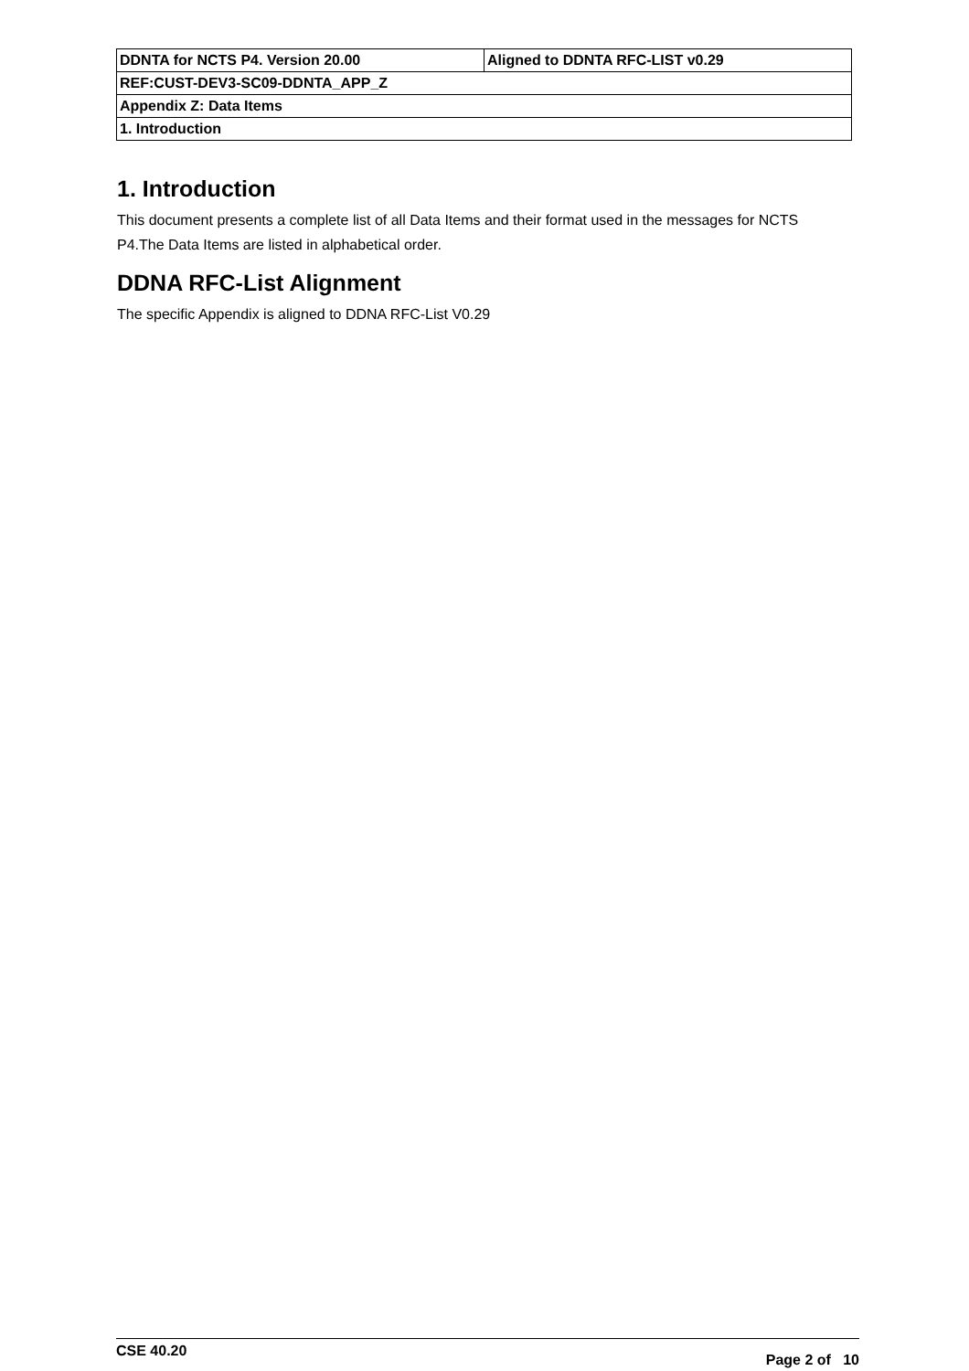| DDNTA for NCTS P4. Version 20.00 | Aligned to DDNTA RFC-LIST v0.29 |
| REF:CUST-DEV3-SC09-DDNTA_APP_Z | |
| Appendix Z: Data Items | |
| 1. Introduction | |
1. Introduction
This document presents a complete list of all Data Items and their format used in the messages for NCTS P4.The Data Items are listed in alphabetical order.
DDNA RFC-List Alignment
The specific Appendix is aligned to DDNA RFC-List V0.29
CSE 40.20 Page 2 of 10